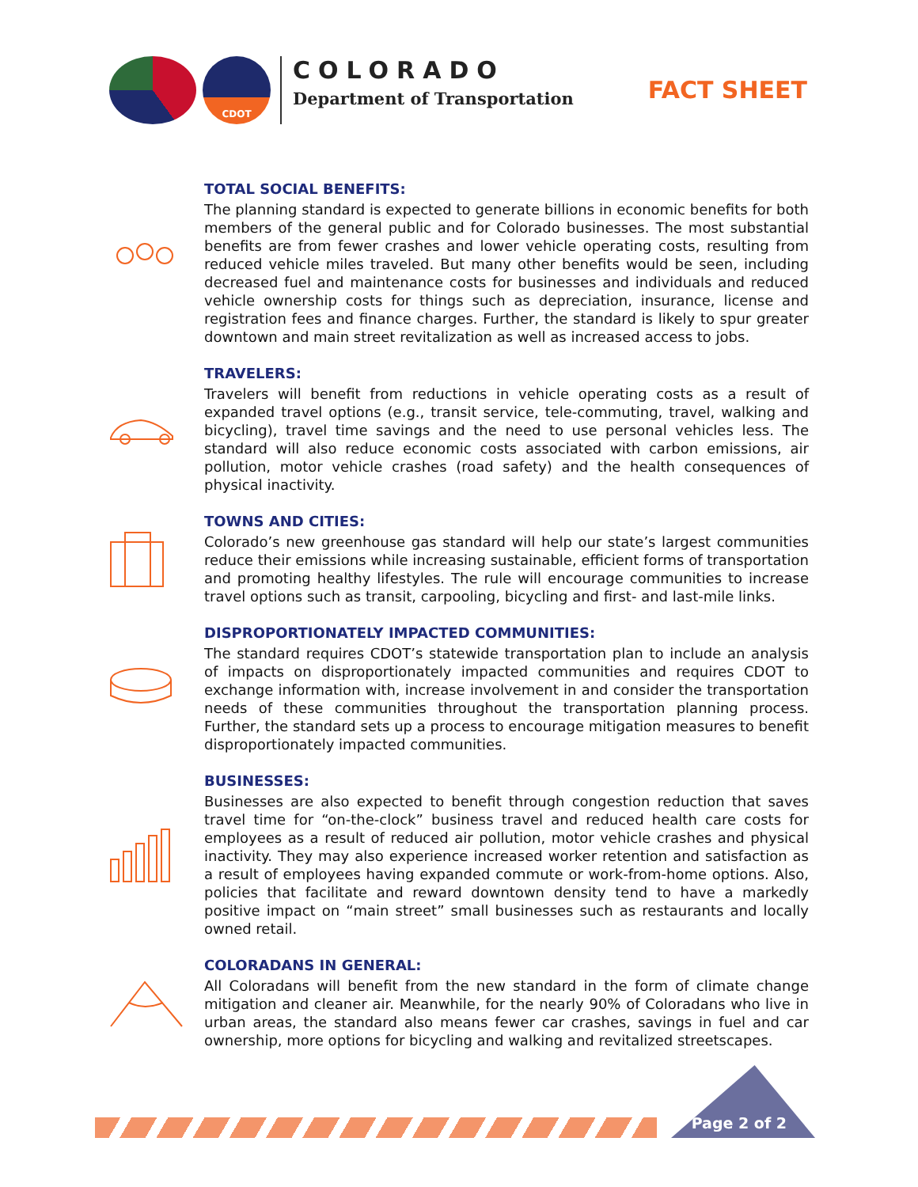CDOT
COLORADO
Department of Transportation
FACT SHEET
TOTAL SOCIAL BENEFITS:
The planning standard is expected to generate billions in economic benefits for both members of the general public and for Colorado businesses. The most substantial benefits are from fewer crashes and lower vehicle operating costs, resulting from reduced vehicle miles traveled. But many other benefits would be seen, including decreased fuel and maintenance costs for businesses and individuals and reduced vehicle ownership costs for things such as depreciation, insurance, license and registration fees and finance charges. Further, the standard is likely to spur greater downtown and main street revitalization as well as increased access to jobs.
TRAVELERS:
Travelers will benefit from reductions in vehicle operating costs as a result of expanded travel options (e.g., transit service, tele-commuting, travel, walking and bicycling), travel time savings and the need to use personal vehicles less. The standard will also reduce economic costs associated with carbon emissions, air pollution, motor vehicle crashes (road safety) and the health consequences of physical inactivity.
TOWNS AND CITIES:
Colorado’s new greenhouse gas standard will help our state’s largest communities reduce their emissions while increasing sustainable, efficient forms of transportation and promoting healthy lifestyles. The rule will encourage communities to increase travel options such as transit, carpooling, bicycling and first- and last-mile links.
DISPROPORTIONATELY IMPACTED COMMUNITIES:
The standard requires CDOT’s statewide transportation plan to include an analysis of impacts on disproportionately impacted communities and requires CDOT to exchange information with, increase involvement in and consider the transportation needs of these communities throughout the transportation planning process. Further, the standard sets up a process to encourage mitigation measures to benefit disproportionately impacted communities.
BUSINESSES:
Businesses are also expected to benefit through congestion reduction that saves travel time for “on-the-clock” business travel and reduced health care costs for employees as a result of reduced air pollution, motor vehicle crashes and physical inactivity. They may also experience increased worker retention and satisfaction as a result of employees having expanded commute or work-from-home options. Also, policies that facilitate and reward downtown density tend to have a markedly positive impact on “main street” small businesses such as restaurants and locally owned retail.
COLORADANS IN GENERAL:
All Coloradans will benefit from the new standard in the form of climate change mitigation and cleaner air. Meanwhile, for the nearly 90% of Coloradans who live in urban areas, the standard also means fewer car crashes, savings in fuel and car ownership, more options for bicycling and walking and revitalized streetscapes.
Page 2 of 2